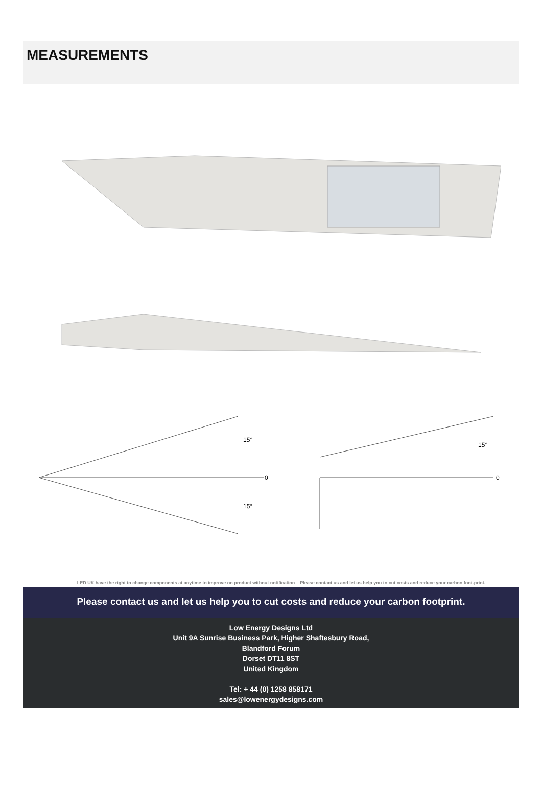MEASUREMENTS
15°
15°
15°
0
0
LED UK have the right to change components at anytime to improve on product without notification Please contact us and let us help you to cut costs and reduce your carbon foot-print.
Please contact us and let us help you to cut costs and reduce your carbon footprint.
Low Energy Designs Ltd
Unit 9A Sunrise Business Park, Higher Shaftesbury Road,
Blandford Forum
Dorset DT11 8ST
United Kingdom
Tel: + 44 (0) 1258 858171
sales@lowenergydesigns.com